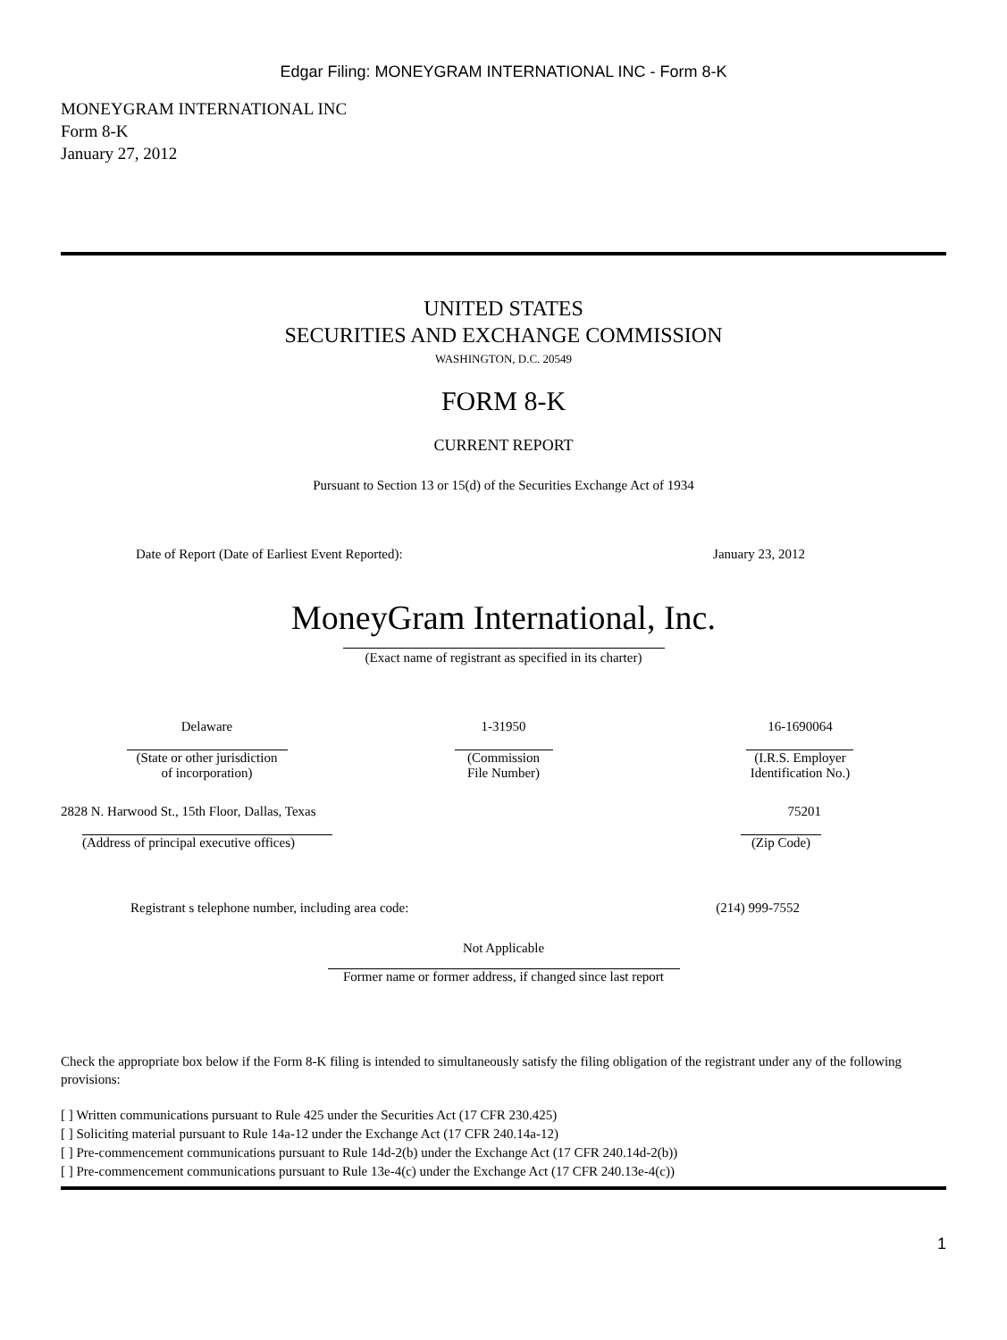Edgar Filing: MONEYGRAM INTERNATIONAL INC - Form 8-K
MONEYGRAM INTERNATIONAL INC
Form 8-K
January 27, 2012
UNITED STATES
SECURITIES AND EXCHANGE COMMISSION
WASHINGTON, D.C. 20549
FORM 8-K
CURRENT REPORT
Pursuant to Section 13 or 15(d) of the Securities Exchange Act of 1934
| Date of Report (Date of Earliest Event Reported): | January 23, 2012 |
MoneyGram International, Inc.
(Exact name of registrant as specified in its charter)
| Delaware (State or other jurisdiction of incorporation) | 1-31950 (Commission File Number) | 16-1690064 (I.R.S. Employer Identification No.) |
| 2828 N. Harwood St., 15th Floor, Dallas, Texas (Address of principal executive offices) | 75201 (Zip Code) |
| Registrant s telephone number, including area code: | (214) 999-7552 |
Not Applicable
Former name or former address, if changed since last report
Check the appropriate box below if the Form 8-K filing is intended to simultaneously satisfy the filing obligation of the registrant under any of the following provisions:
[ ] Written communications pursuant to Rule 425 under the Securities Act (17 CFR 230.425)
[ ] Soliciting material pursuant to Rule 14a-12 under the Exchange Act (17 CFR 240.14a-12)
[ ] Pre-commencement communications pursuant to Rule 14d-2(b) under the Exchange Act (17 CFR 240.14d-2(b))
[ ] Pre-commencement communications pursuant to Rule 13e-4(c) under the Exchange Act (17 CFR 240.13e-4(c))
1